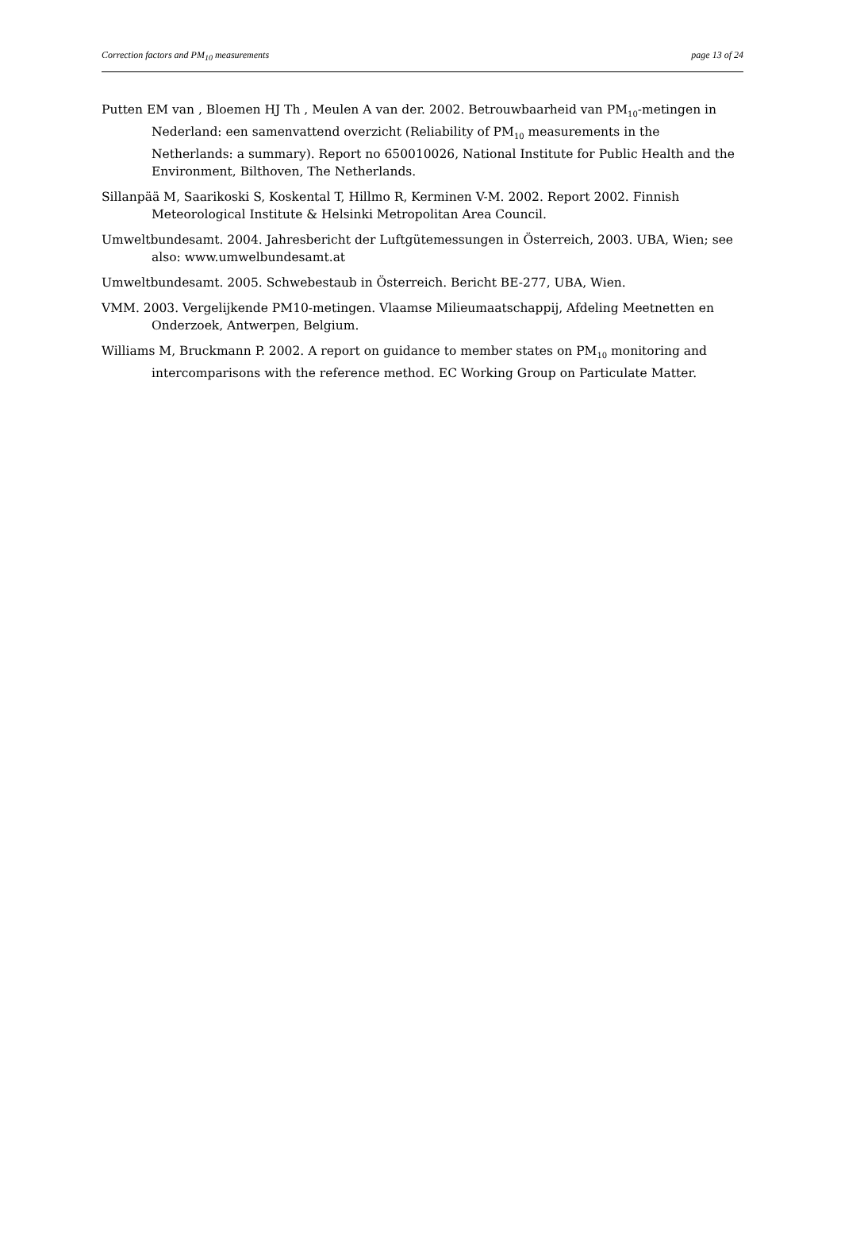Correction factors and PM<sub>10</sub> measurements page 13 of 24
Putten EM van , Bloemen HJ Th , Meulen A van der. 2002. Betrouwbaarheid van PM<sub>10</sub>-metingen in Nederland: een samenvattend overzicht (Reliability of PM<sub>10</sub> measurements in the Netherlands: a summary). Report no 650010026, National Institute for Public Health and the Environment, Bilthoven, The Netherlands.
Sillanpää M, Saarikoski S, Koskental T, Hillmo R, Kerminen V-M. 2002. Report 2002. Finnish Meteorological Institute & Helsinki Metropolitan Area Council.
Umweltbundesamt. 2004. Jahresbericht der Luftgütemessungen in Österreich, 2003. UBA, Wien; see also: www.umwelbundesamt.at
Umweltbundesamt. 2005. Schwebestaub in Österreich. Bericht BE-277, UBA, Wien.
VMM. 2003. Vergelijkende PM10-metingen. Vlaamse Milieumaatschappij, Afdeling Meetnetten en Onderzoek, Antwerpen, Belgium.
Williams M, Bruckmann P. 2002. A report on guidance to member states on PM<sub>10</sub> monitoring and intercomparisons with the reference method. EC Working Group on Particulate Matter.